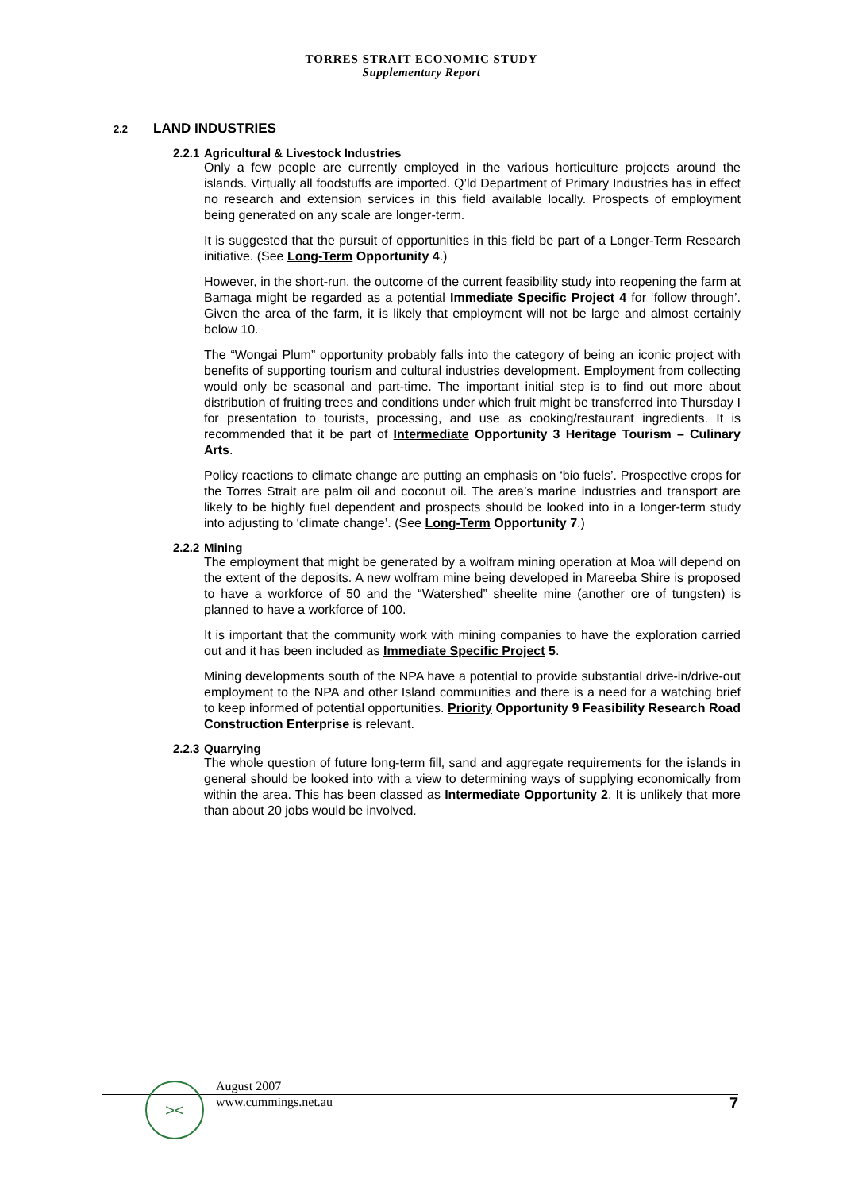TORRES STRAIT ECONOMIC STUDY
Supplementary Report
2.2 LAND INDUSTRIES
2.2.1 Agricultural & Livestock Industries
Only a few people are currently employed in the various horticulture projects around the islands. Virtually all foodstuffs are imported. Q’ld Department of Primary Industries has in effect no research and extension services in this field available locally. Prospects of employment being generated on any scale are longer-term.
It is suggested that the pursuit of opportunities in this field be part of a Longer-Term Research initiative. (See Long-Term Opportunity 4.)
However, in the short-run, the outcome of the current feasibility study into reopening the farm at Bamaga might be regarded as a potential Immediate Specific Project 4 for ‘follow through’. Given the area of the farm, it is likely that employment will not be large and almost certainly below 10.
The “Wongai Plum” opportunity probably falls into the category of being an iconic project with benefits of supporting tourism and cultural industries development. Employment from collecting would only be seasonal and part-time. The important initial step is to find out more about distribution of fruiting trees and conditions under which fruit might be transferred into Thursday I for presentation to tourists, processing, and use as cooking/restaurant ingredients. It is recommended that it be part of Intermediate Opportunity 3 Heritage Tourism – Culinary Arts.
Policy reactions to climate change are putting an emphasis on ‘bio fuels’. Prospective crops for the Torres Strait are palm oil and coconut oil. The area’s marine industries and transport are likely to be highly fuel dependent and prospects should be looked into in a longer-term study into adjusting to ‘climate change’. (See Long-Term Opportunity 7.)
2.2.2 Mining
The employment that might be generated by a wolfram mining operation at Moa will depend on the extent of the deposits. A new wolfram mine being developed in Mareeba Shire is proposed to have a workforce of 50 and the “Watershed” sheelite mine (another ore of tungsten) is planned to have a workforce of 100.
It is important that the community work with mining companies to have the exploration carried out and it has been included as Immediate Specific Project 5.
Mining developments south of the NPA have a potential to provide substantial drive-in/drive-out employment to the NPA and other Island communities and there is a need for a watching brief to keep informed of potential opportunities. Priority Opportunity 9 Feasibility Research Road Construction Enterprise is relevant.
2.2.3 Quarrying
The whole question of future long-term fill, sand and aggregate requirements for the islands in general should be looked into with a view to determining ways of supplying economically from within the area. This has been classed as Intermediate Opportunity 2. It is unlikely that more than about 20 jobs would be involved.
><
August 2007
www.cummings.net.au
7